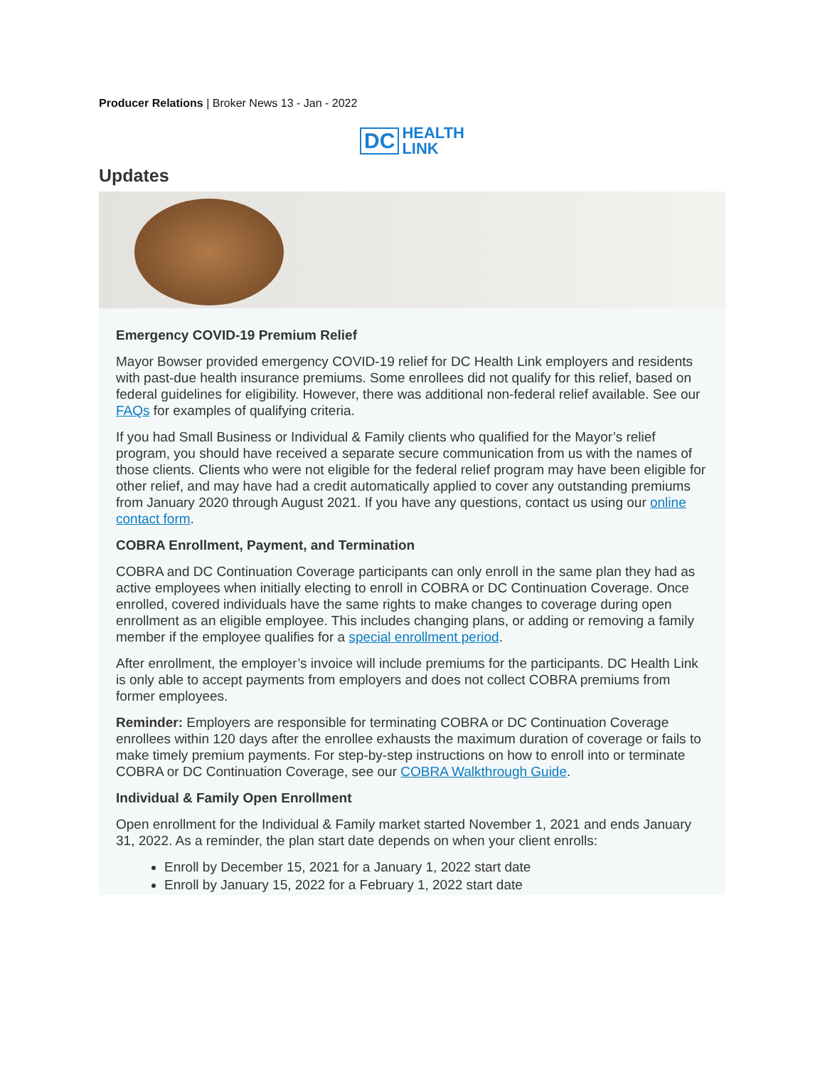Producer Relations | Broker News 13 - Jan - 2022
DC HEALTH
LINK
Updates
Emergency COVID-19 Premium Relief
Mayor Bowser provided emergency COVID-19 relief for DC Health Link employers and residents with past-due health insurance premiums. Some enrollees did not qualify for this relief, based on federal guidelines for eligibility. However, there was additional non-federal relief available. See our FAQs for examples of qualifying criteria.
If you had Small Business or Individual & Family clients who qualified for the Mayor’s relief program, you should have received a separate secure communication from us with the names of those clients. Clients who were not eligible for the federal relief program may have been eligible for other relief, and may have had a credit automatically applied to cover any outstanding premiums from January 2020 through August 2021. If you have any questions, contact us using our online contact form.
COBRA Enrollment, Payment, and Termination
COBRA and DC Continuation Coverage participants can only enroll in the same plan they had as active employees when initially electing to enroll in COBRA or DC Continuation Coverage. Once enrolled, covered individuals have the same rights to make changes to coverage during open enrollment as an eligible employee. This includes changing plans, or adding or removing a family member if the employee qualifies for a special enrollment period.
After enrollment, the employer’s invoice will include premiums for the participants. DC Health Link is only able to accept payments from employers and does not collect COBRA premiums from former employees.
Reminder: Employers are responsible for terminating COBRA or DC Continuation Coverage enrollees within 120 days after the enrollee exhausts the maximum duration of coverage or fails to make timely premium payments. For step-by-step instructions on how to enroll into or terminate COBRA or DC Continuation Coverage, see our COBRA Walkthrough Guide.
Individual & Family Open Enrollment
Open enrollment for the Individual & Family market started November 1, 2021 and ends January 31, 2022. As a reminder, the plan start date depends on when your client enrolls:
Enroll by December 15, 2021 for a January 1, 2022 start date
Enroll by January 15, 2022 for a February 1, 2022 start date